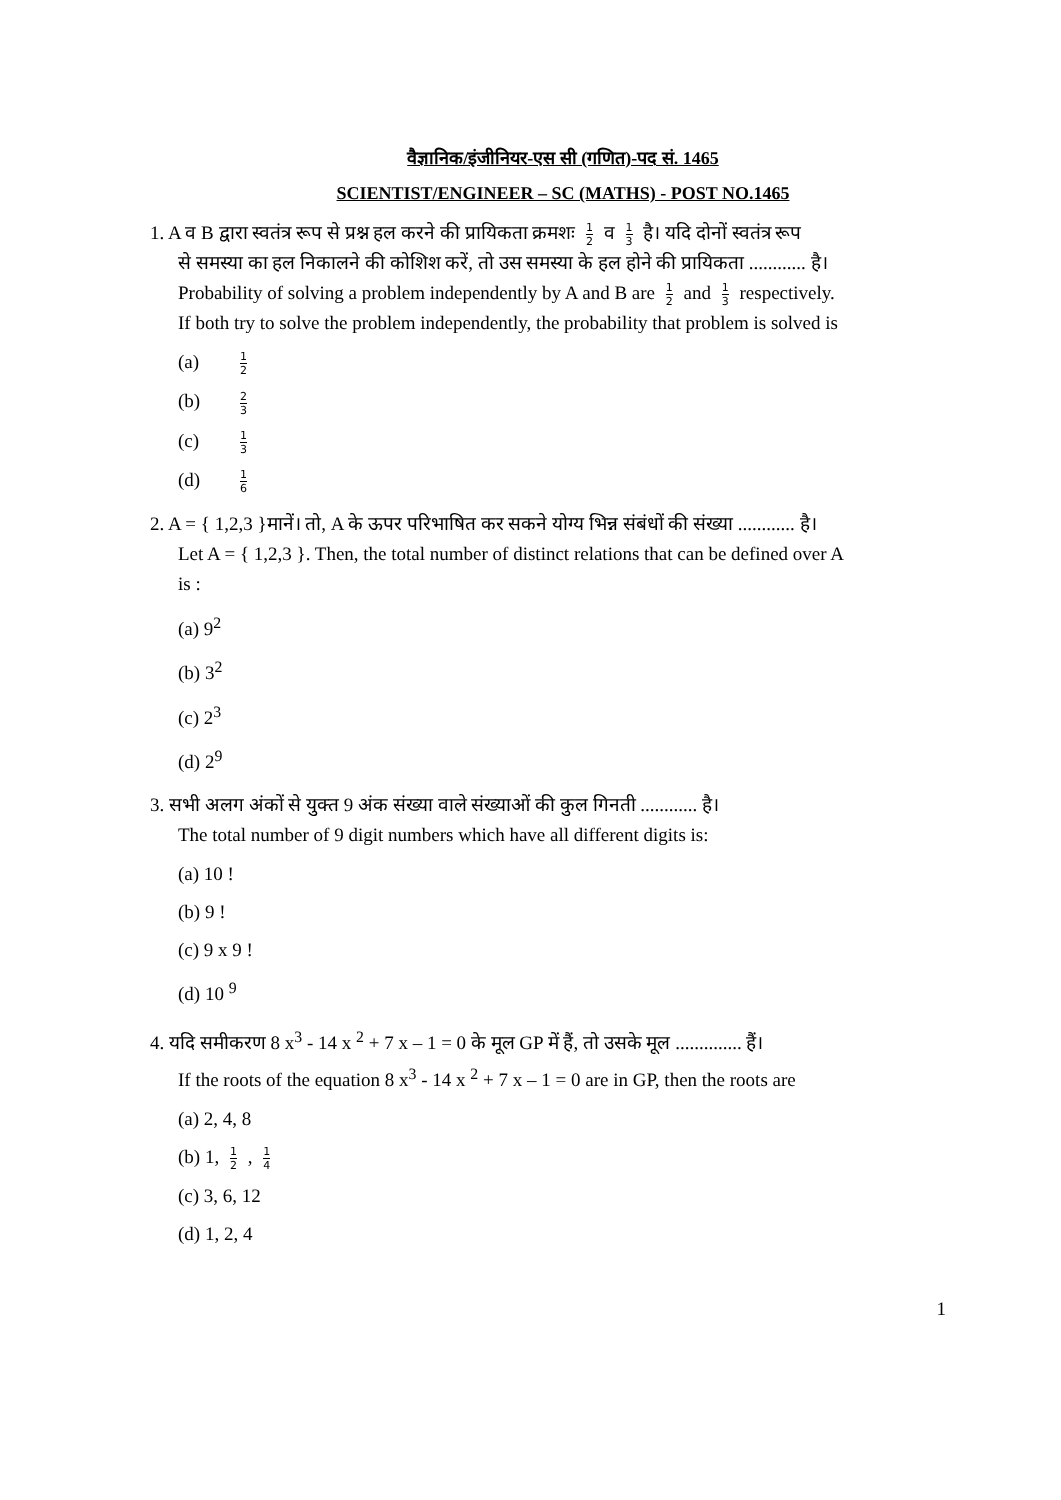वैज्ञानिक/इंजीनियर-एस सी (गणित)-पद सं. 1465
SCIENTIST/ENGINEER – SC (MATHS) - POST NO.1465
1. A व B द्वारा स्वतंत्र रूप से प्रश्न हल करने की प्रायिकता क्रमशः 1 2 व 1 3 है। यदि दोनों स्वतंत्र रूप
से समस्या का हल निकालने की कोशिश करें, तो उस समस्या के हल होने की प्रायिकता ............ है।
Probability of solving a problem independently by A and B are 1 2 and 1 3 respectively.
If both try to solve the problem independently, the probability that problem is solved is
(a) 1 2
(b) 2 3
(c) 1 3
(d) 1 6
2. A = { 1,2,3 }मानें। तो, A के ऊपर परिभाषित कर सकने योग्य भिन्न संबंधों की संख्या ............ है।
Let A = { 1,2,3 }. Then, the total number of distinct relations that can be defined over A
is :
(a) 9<sup>2</sup>
(b) 3<sup>2</sup>
(c) 2<sup>3</sup>
(d) 2<sup>9</sup>
3. सभी अलग अंकों से युक्त 9 अंक संख्या वाले संख्याओं की कुल गिनती ............ है।
The total number of 9 digit numbers which have all different digits is:
(a) 10 !
(b) 9 !
(c) 9 x 9 !
(d) 10 <sup>9</sup>
4. यदि समीकरण 8 x<sup>3</sup> - 14 x <sup>2</sup> + 7 x – 1 = 0 के मूल GP में हैं, तो उसके मूल .............. हैं।
If the roots of the equation 8 x<sup>3</sup> - 14 x <sup>2</sup> + 7 x – 1 = 0 are in GP, then the roots are
(a) 2, 4, 8
(b) 1, 1 2 , 1 4
(c) 3, 6, 12
(d) 1, 2, 4
1